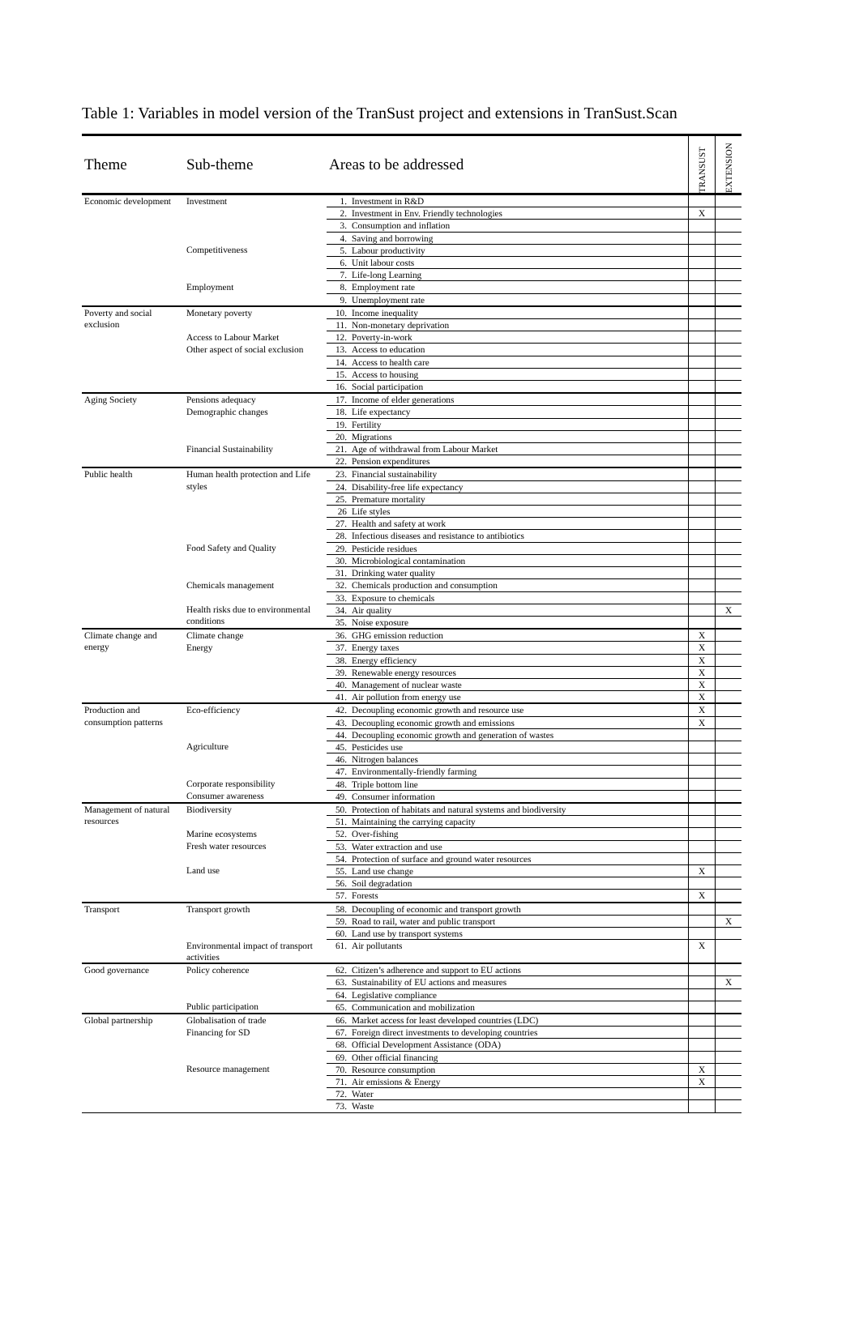Table 1: Variables in model version of the TranSust project and extensions in TranSust.Scan
| Theme | Sub-theme | Areas to be addressed | | TRANSUST | EXTENSION |
| --- | --- | --- | --- | --- | --- |
| Economic development | Investment | 1. | Investment in R&D | | |
| | | 2. | Investment in Env. Friendly technologies | X | |
| | | 3. | Consumption and inflation | | |
| | | 4. | Saving and borrowing | | |
| | Competitiveness | 5. | Labour productivity | | |
| | | 6. | Unit labour costs | | |
| | | 7. | Life-long Learning | | |
| | Employment | 8. | Employment rate | | |
| | | 9. | Unemployment rate | | |
| Poverty and social exclusion | Monetary poverty | 10. | Income inequality | | |
| | | 11. | Non-monetary deprivation | | |
| | Access to Labour Market | 12. | Poverty-in-work | | |
| | Other aspect of social exclusion | 13. | Access to education | | |
| | | 14. | Access to health care | | |
| | | 15. | Access to housing | | |
| | | 16. | Social participation | | |
| Aging Society | Pensions adequacy | 17. | Income of elder generations | | |
| | Demographic changes | 18. | Life expectancy | | |
| | | 19. | Fertility | | |
| | | 20. | Migrations | | |
| | Financial Sustainability | 21. | Age of withdrawal from Labour Market | | |
| | | 22. | Pension expenditures | | |
| Public health | Human health protection and Life styles | 23. | Financial sustainability | | |
| | | 24. | Disability-free life expectancy | | |
| | | 25. | Premature mortality | | |
| | | 26 | Life styles | | |
| | | 27. | Health and safety at work | | |
| | | 28. | Infectious diseases and resistance to antibiotics | | |
| | Food Safety and Quality | 29. | Pesticide residues | | |
| | | 30. | Microbiological contamination | | |
| | | 31. | Drinking water quality | | |
| | Chemicals management | 32. | Chemicals production and consumption | | |
| | | 33. | Exposure to chemicals | | |
| | Health risks due to environmental conditions | 34. | Air quality | | X |
| | | 35. | Noise exposure | | |
| Climate change and energy | Climate change | 36. | GHG emission reduction | X | |
| | Energy | 37. | Energy taxes | X | |
| | | 38. | Energy efficiency | X | |
| | | 39. | Renewable energy resources | X | |
| | | 40. | Management of nuclear waste | X | |
| | | 41. | Air pollution from energy use | X | |
| Production and consumption patterns | Eco-efficiency | 42. | Decoupling economic growth and resource use | X | |
| | | 43. | Decoupling economic growth and emissions | X | |
| | | 44. | Decoupling economic growth and generation of wastes | | |
| | Agriculture | 45. | Pesticides use | | |
| | | 46. | Nitrogen balances | | |
| | | 47. | Environmentally-friendly farming | | |
| | Corporate responsibility | 48. | Triple bottom line | | |
| | Consumer awareness | 49. | Consumer information | | |
| Management of natural resources | Biodiversity | 50. | Protection of habitats and natural systems and biodiversity | | |
| | | 51. | Maintaining the carrying capacity | | |
| | Marine ecosystems | 52. | Over-fishing | | |
| | Fresh water resources | 53. | Water extraction and use | | |
| | | 54. | Protection of surface and ground water resources | | |
| | Land use | 55. | Land use change | X | |
| | | 56. | Soil degradation | | |
| | | 57. | Forests | X | |
| Transport | Transport growth | 58. | Decoupling of economic and transport growth | | |
| | | 59. | Road to rail, water and public transport | | X |
| | | 60. | Land use by transport systems | | |
| | Environmental impact of transport activities | 61. | Air pollutants | X | |
| Good governance | Policy coherence | 62. | Citizen’s adherence and support to EU actions | | |
| | | 63. | Sustainability of EU actions and measures | | X |
| | | 64. | Legislative compliance | | |
| | Public participation | 65. | Communication and mobilization | | |
| Global partnership | Globalisation of trade | 66. | Market access for least developed countries (LDC) | | |
| | Financing for SD | 67. | Foreign direct investments to developing countries | | |
| | | 68. | Official Development Assistance (ODA) | | |
| | | 69. | Other official financing | | |
| | Resource management | 70. | Resource consumption | X | |
| | | 71. | Air emissions & Energy | X | |
| | | 72. | Water | | |
| | | 73. | Waste | | |